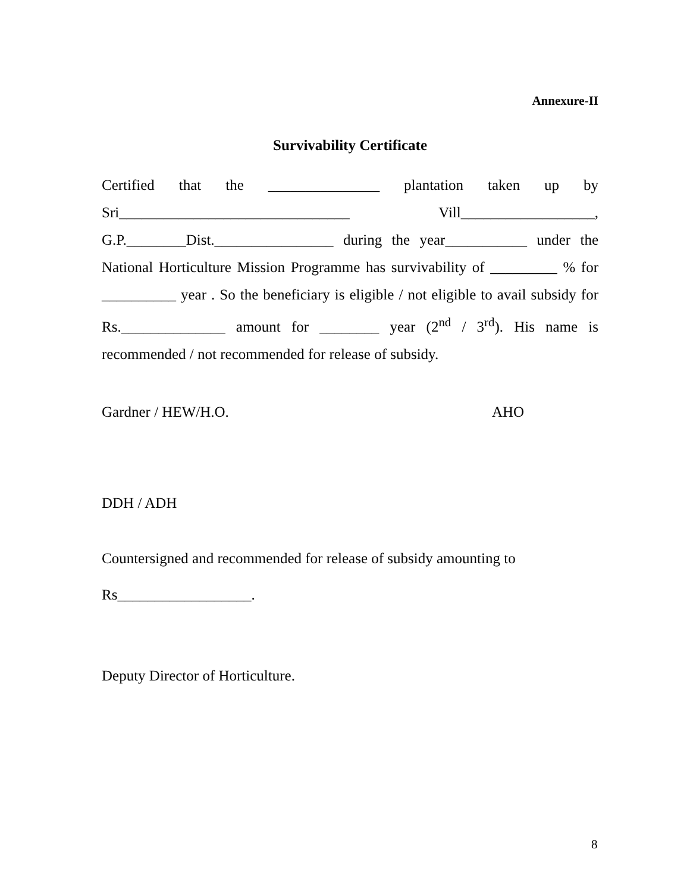Annexure-II
Survivability Certificate
Certified that the _______________ plantation taken up by Sri_______________________________ Vill__________________, G.P.________Dist.________________ during the year___________ under the National Horticulture Mission Programme has survivability of _________ % for __________ year . So the beneficiary is eligible / not eligible to avail subsidy for Rs.______________ amount for ________ year (2<sup>nd</sup> / 3<sup>rd</sup>). His name is recommended / not recommended for release of subsidy.
Gardner / HEW/H.O. AHO
DDH / ADH
Countersigned and recommended for release of subsidy amounting to
Rs__________________.
Deputy Director of Horticulture.
8